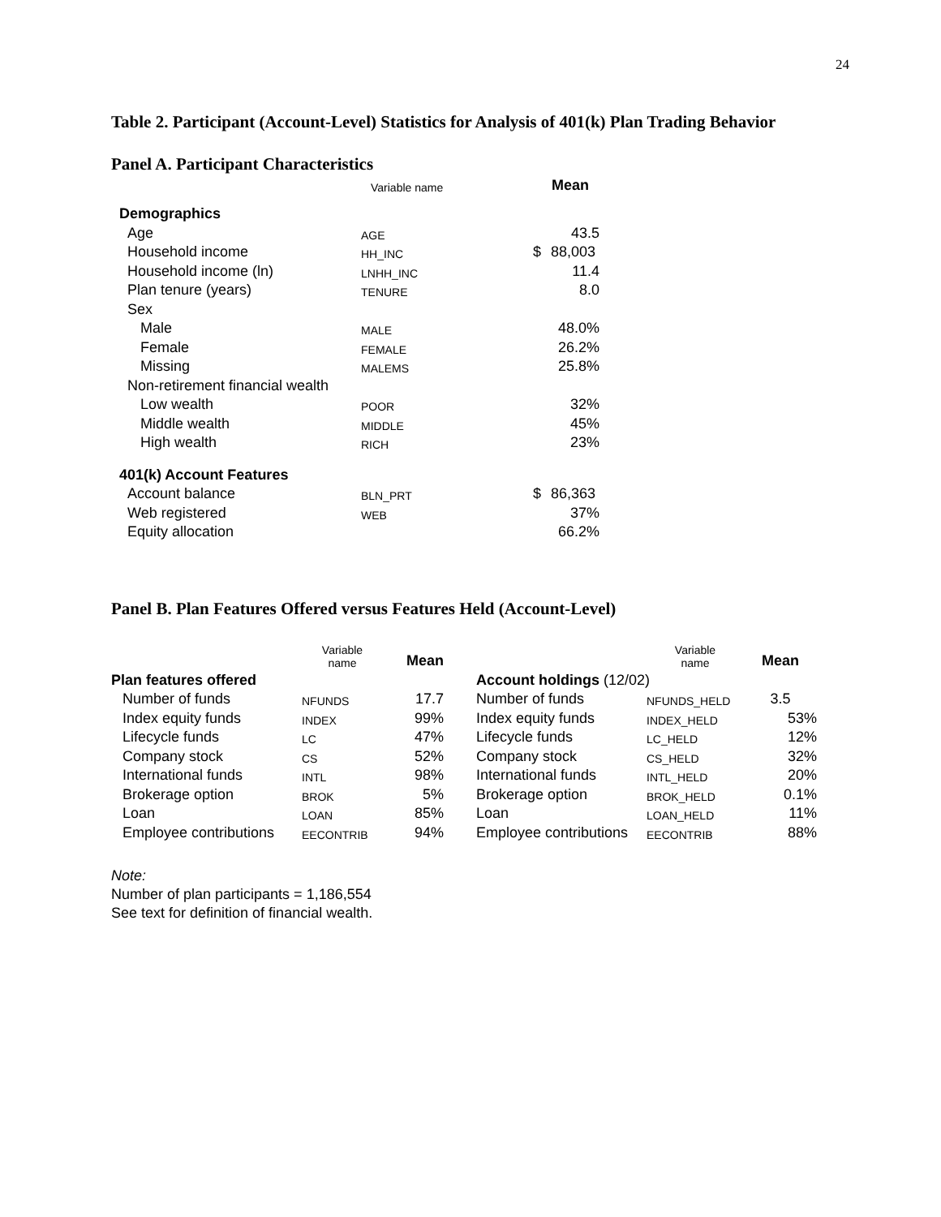24
Table 2. Participant (Account-Level) Statistics for Analysis of 401(k) Plan Trading Behavior
Panel A. Participant Characteristics
| | Variable name | | Mean |
| --- | --- | --- | --- |
| Demographics | | | |
| Age | AGE | | 43.5 |
| Household income | HH_INC | $ | 88,003 |
| Household income (ln) | LNHH_INC | | 11.4 |
| Plan tenure (years) | TENURE | | 8.0 |
| Sex | | | |
| Male | MALE | | 48.0% |
| Female | FEMALE | | 26.2% |
| Missing | MALEMS | | 25.8% |
| Non-retirement financial wealth | | | |
| Low wealth | POOR | | 32% |
| Middle wealth | MIDDLE | | 45% |
| High wealth | RICH | | 23% |
| 401(k) Account Features | | | |
| Account balance | BLN_PRT | $ | 86,363 |
| Web registered | WEB | | 37% |
| Equity allocation | | | 66.2% |
Panel B. Plan Features Offered versus Features Held (Account-Level)
| | Variable name | Mean | | | Variable name | Mean |
| --- | --- | --- | --- | --- | --- | --- |
| Plan features offered | | | | Account holdings (12/02) | | |
| Number of funds | NFUNDS | 17.7 | | Number of funds | NFUNDS_HELD | 3.5 |
| Index equity funds | INDEX | 99% | | Index equity funds | INDEX_HELD | 53% |
| Lifecycle funds | LC | 47% | | Lifecycle funds | LC_HELD | 12% |
| Company stock | CS | 52% | | Company stock | CS_HELD | 32% |
| International funds | INTL | 98% | | International funds | INTL_HELD | 20% |
| Brokerage option | BROK | 5% | | Brokerage option | BROK_HELD | 0.1% |
| Loan | LOAN | 85% | | Loan | LOAN_HELD | 11% |
| Employee contributions | EECONTRIB | 94% | | Employee contributions | EECONTRIB | 88% |
Note:
Number of plan participants = 1,186,554
See text for definition of financial wealth.